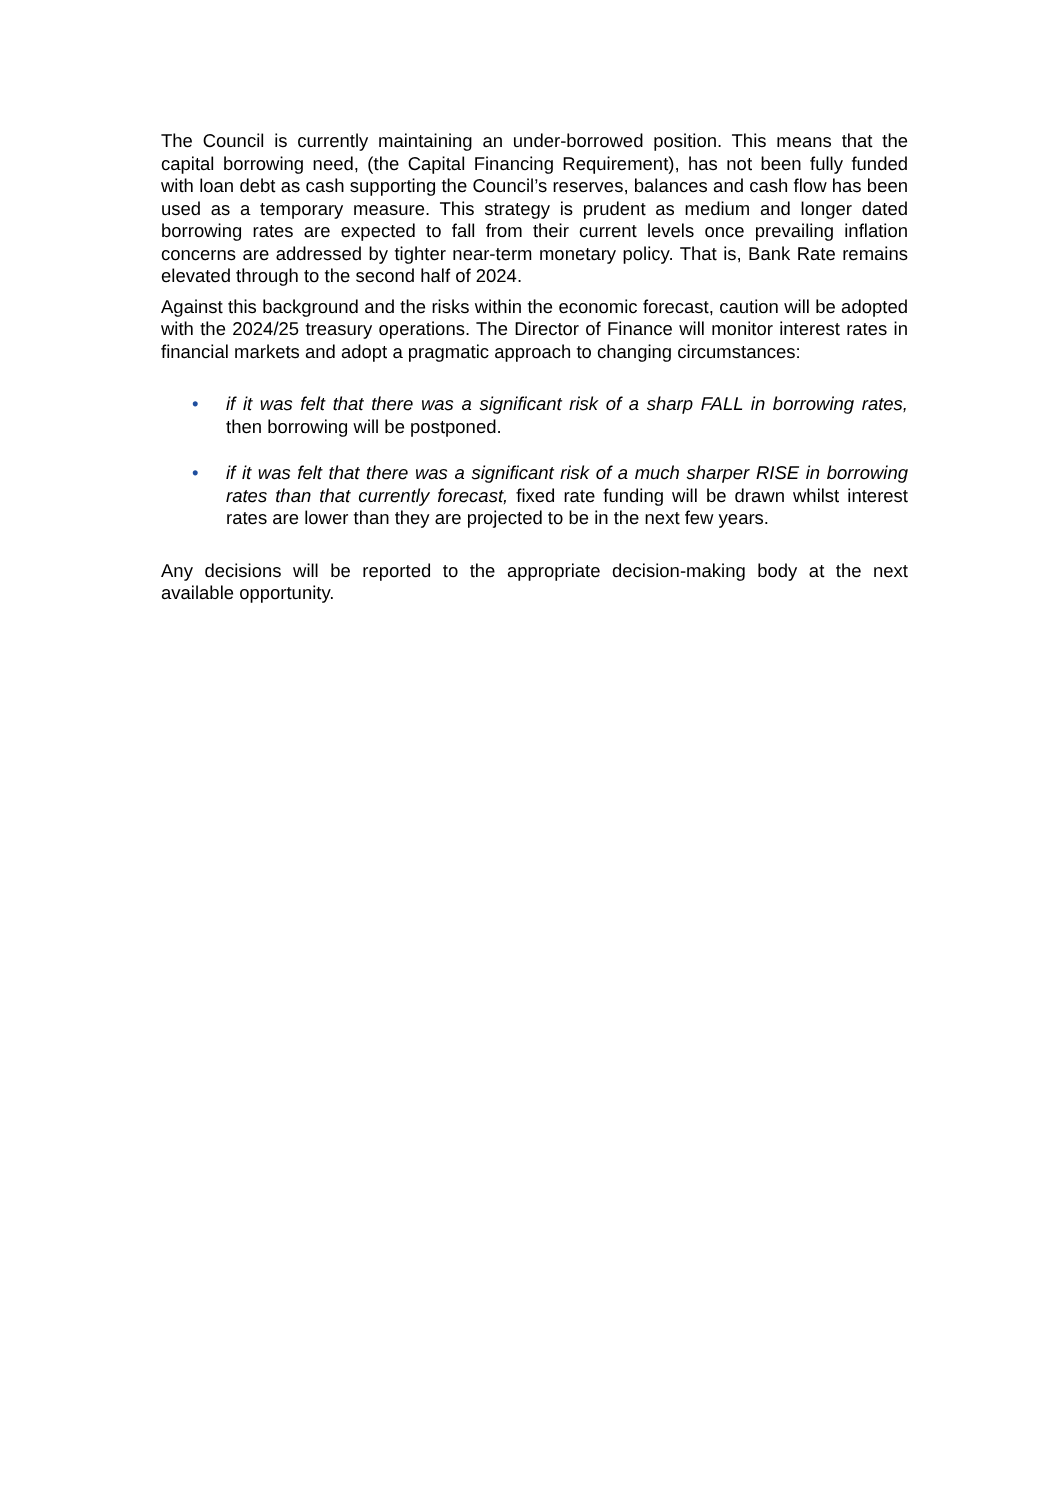The Council is currently maintaining an under-borrowed position. This means that the capital borrowing need, (the Capital Financing Requirement), has not been fully funded with loan debt as cash supporting the Council’s reserves, balances and cash flow has been used as a temporary measure. This strategy is prudent as medium and longer dated borrowing rates are expected to fall from their current levels once prevailing inflation concerns are addressed by tighter near-term monetary policy. That is, Bank Rate remains elevated through to the second half of 2024.
Against this background and the risks within the economic forecast, caution will be adopted with the 2024/25 treasury operations. The Director of Finance will monitor interest rates in financial markets and adopt a pragmatic approach to changing circumstances:
• if it was felt that there was a significant risk of a sharp FALL in borrowing rates, then borrowing will be postponed.
• if it was felt that there was a significant risk of a much sharper RISE in borrowing rates than that currently forecast, fixed rate funding will be drawn whilst interest rates are lower than they are projected to be in the next few years.
Any decisions will be reported to the appropriate decision-making body at the next available opportunity.